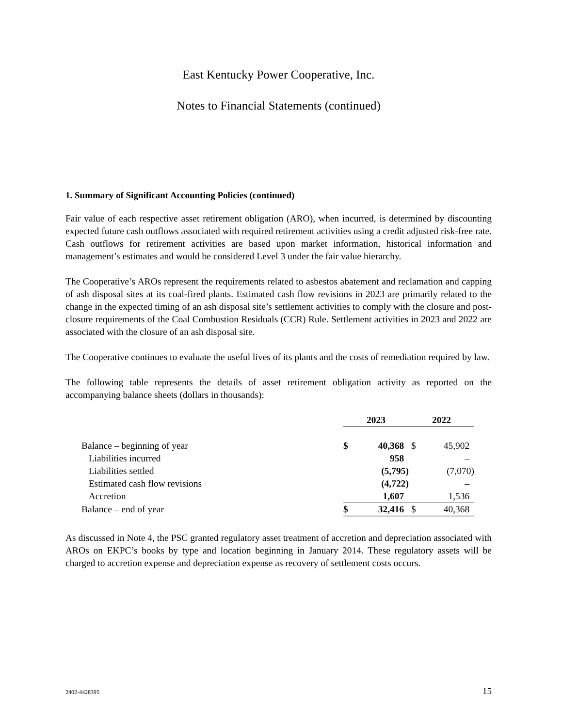East Kentucky Power Cooperative, Inc.
Notes to Financial Statements (continued)
1. Summary of Significant Accounting Policies (continued)
Fair value of each respective asset retirement obligation (ARO), when incurred, is determined by discounting expected future cash outflows associated with required retirement activities using a credit adjusted risk-free rate. Cash outflows for retirement activities are based upon market information, historical information and management’s estimates and would be considered Level 3 under the fair value hierarchy.
The Cooperative’s AROs represent the requirements related to asbestos abatement and reclamation and capping of ash disposal sites at its coal-fired plants. Estimated cash flow revisions in 2023 are primarily related to the change in the expected timing of an ash disposal site’s settlement activities to comply with the closure and post-closure requirements of the Coal Combustion Residuals (CCR) Rule. Settlement activities in 2023 and 2022 are associated with the closure of an ash disposal site.
The Cooperative continues to evaluate the useful lives of its plants and the costs of remediation required by law.
The following table represents the details of asset retirement obligation activity as reported on the accompanying balance sheets (dollars in thousands):
| | 2023 | | 2022 | |
| --- | --- | --- | --- | --- |
| Balance – beginning of year | $ | 40,368 | $ | 45,902 |
| Liabilities incurred | | 958 | | – |
| Liabilities settled | | (5,795) | | (7,070) |
| Estimated cash flow revisions | | (4,722) | | – |
| Accretion | | 1,607 | | 1,536 |
| Balance – end of year | $ | 32,416 | $ | 40,368 |
As discussed in Note 4, the PSC granted regulatory asset treatment of accretion and depreciation associated with AROs on EKPC’s books by type and location beginning in January 2014. These regulatory assets will be charged to accretion expense and depreciation expense as recovery of settlement costs occurs.
2402-4428395 15